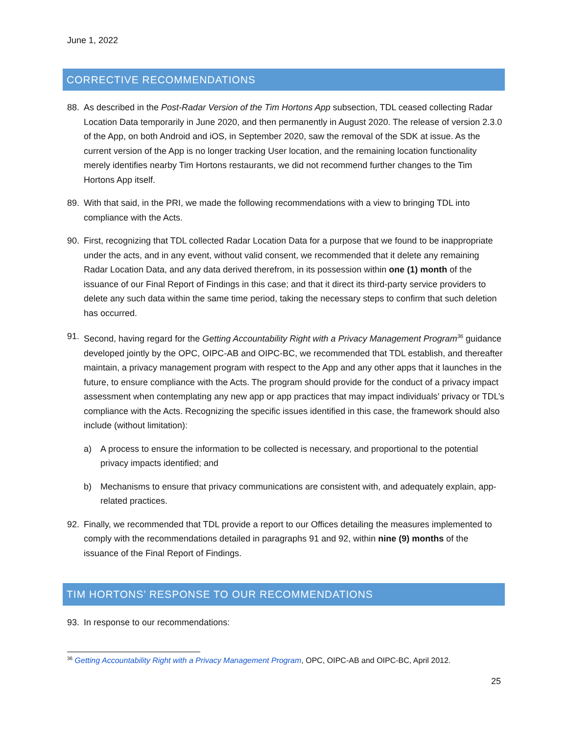June 1, 2022
CORRECTIVE RECOMMENDATIONS
88. As described in the Post-Radar Version of the Tim Hortons App subsection, TDL ceased collecting Radar Location Data temporarily in June 2020, and then permanently in August 2020. The release of version 2.3.0 of the App, on both Android and iOS, in September 2020, saw the removal of the SDK at issue. As the current version of the App is no longer tracking User location, and the remaining location functionality merely identifies nearby Tim Hortons restaurants, we did not recommend further changes to the Tim Hortons App itself.
89. With that said, in the PRI, we made the following recommendations with a view to bringing TDL into compliance with the Acts.
90. First, recognizing that TDL collected Radar Location Data for a purpose that we found to be inappropriate under the acts, and in any event, without valid consent, we recommended that it delete any remaining Radar Location Data, and any data derived therefrom, in its possession within one (1) month of the issuance of our Final Report of Findings in this case; and that it direct its third-party service providers to delete any such data within the same time period, taking the necessary steps to confirm that such deletion has occurred.
91. Second, having regard for the Getting Accountability Right with a Privacy Management Program<sup>36</sup> guidance developed jointly by the OPC, OIPC-AB and OIPC-BC, we recommended that TDL establish, and thereafter maintain, a privacy management program with respect to the App and any other apps that it launches in the future, to ensure compliance with the Acts. The program should provide for the conduct of a privacy impact assessment when contemplating any new app or app practices that may impact individuals’ privacy or TDL’s compliance with the Acts. Recognizing the specific issues identified in this case, the framework should also include (without limitation):
a) A process to ensure the information to be collected is necessary, and proportional to the potential privacy impacts identified; and
b) Mechanisms to ensure that privacy communications are consistent with, and adequately explain, app-related practices.
92. Finally, we recommended that TDL provide a report to our Offices detailing the measures implemented to comply with the recommendations detailed in paragraphs 91 and 92, within nine (9) months of the issuance of the Final Report of Findings.
TIM HORTONS’ RESPONSE TO OUR RECOMMENDATIONS
93. In response to our recommendations:
<sup>36</sup> Getting Accountability Right with a Privacy Management Program, OPC, OIPC-AB and OIPC-BC, April 2012.
25